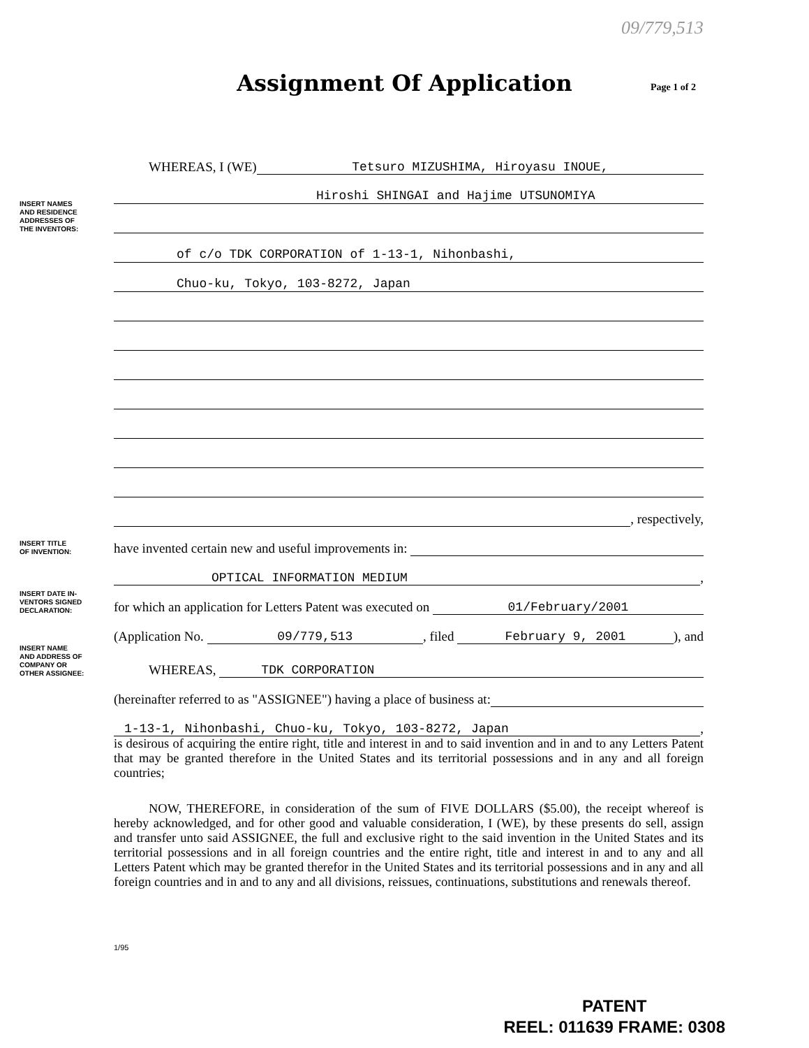09/779,513
Assignment Of Application
Page 1 of 2
WHEREAS, I (WE) Tetsuro MIZUSHIMA, Hiroyasu INOUE,
INSERT NAMES
AND RESIDENCE
ADDRESSES OF
THE INVENTORS:
Hiroshi SHINGAI and Hajime UTSUNOMIYA
of c/o TDK CORPORATION of 1-13-1, Nihonbashi,
Chuo-ku, Tokyo, 103-8272, Japan
, respectively,
INSERT TITLE
OF INVENTION:
have invented certain new and useful improvements in:
OPTICAL INFORMATION MEDIUM,
INSERT DATE IN-
VENTORS SIGNED
DECLARATION:
for which an application for Letters Patent was executed on 01/February/2001
(Application No. 09/779,513, filed February 9, 2001), and
INSERT NAME
AND ADDRESS OF
COMPANY OR
OTHER ASSIGNEE:
WHEREAS, TDK CORPORATION
(hereinafter referred to as "ASSIGNEE") having a place of business at:
1-13-1, Nihonbashi, Chuo-ku, Tokyo, 103-8272, Japan,
is desirous of acquiring the entire right, title and interest in and to said invention and in and to any Letters Patent that may be granted therefore in the United States and its territorial possessions and in any and all foreign countries;
NOW, THEREFORE, in consideration of the sum of FIVE DOLLARS ($5.00), the receipt whereof is hereby acknowledged, and for other good and valuable consideration, I (WE), by these presents do sell, assign and transfer unto said ASSIGNEE, the full and exclusive right to the said invention in the United States and its territorial possessions and in all foreign countries and the entire right, title and interest in and to any and all Letters Patent which may be granted therefor in the United States and its territorial possessions and in any and all foreign countries and in and to any and all divisions, reissues, continuations, substitutions and renewals thereof.
1/95
PATENT
REEL: 011639 FRAME: 0308